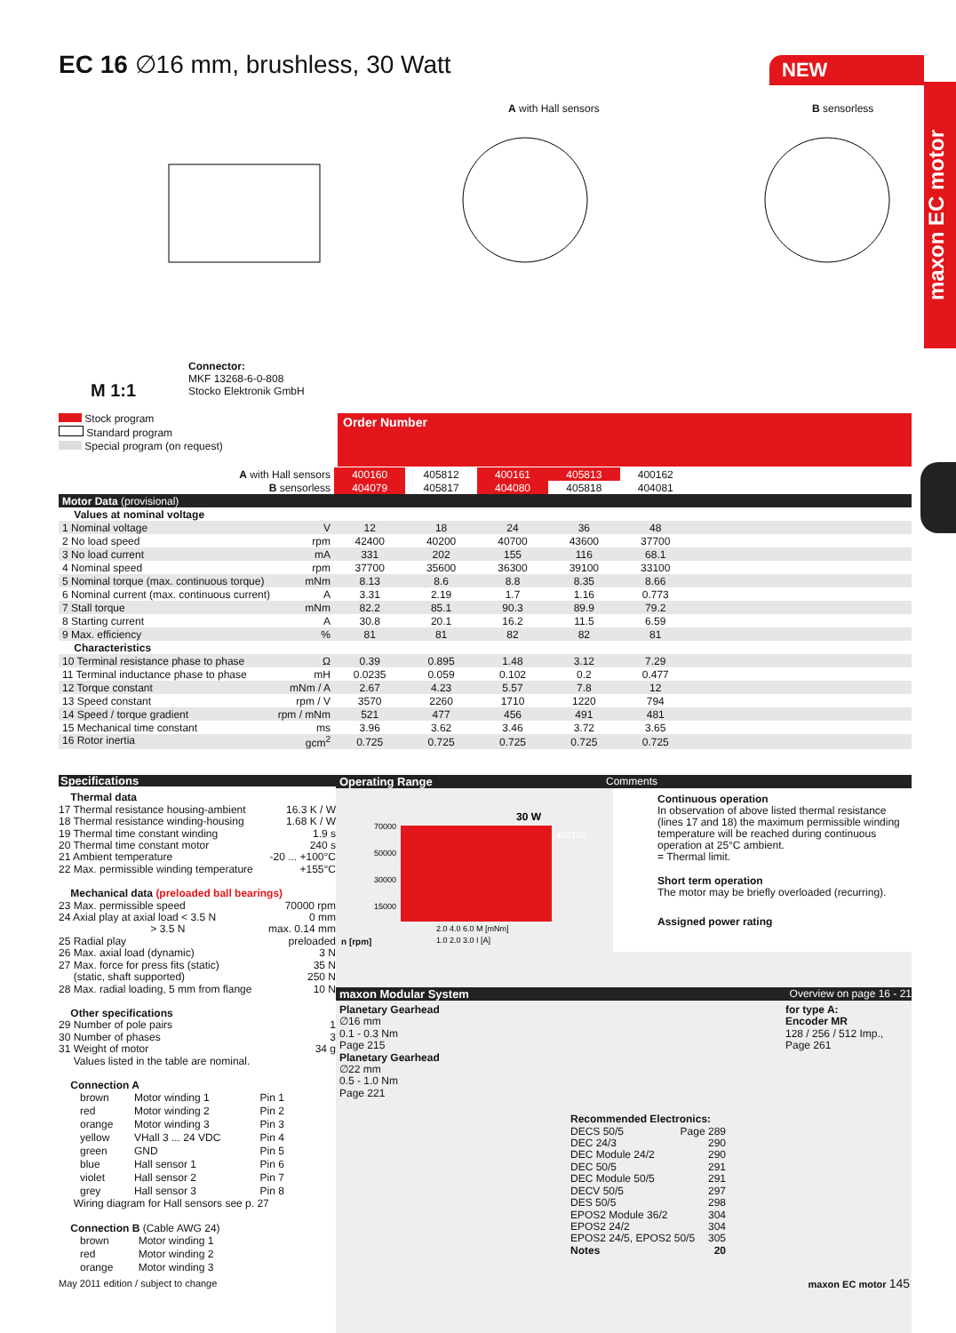EC 16 ∅16 mm, brushless, 30 Watt
NEW
maxon EC motor
A with Hall sensors B sensorless
M 1:1
Connector:
MKF 13268-6-0-808
Stocko Elektronik GmbH
Stock program
Standard program
Special program (on request)
Order Number
| A with Hall sensors | 400160 | 405812 | 400161 | 405813 | 400162 | |
| B sensorless | 404079 | 405817 | 404080 | 405818 | 404081 | |
| Motor Data (provisional) | | | | | | |
| Values at nominal voltage | | | | | | |
| 1 Nominal voltage V | 12 | 18 | 24 | 36 | 48 | |
| 2 No load speed rpm | 42400 | 40200 | 40700 | 43600 | 37700 | |
| 3 No load current mA | 331 | 202 | 155 | 116 | 68.1 | |
| 4 Nominal speed rpm | 37700 | 35600 | 36300 | 39100 | 33100 | |
| 5 Nominal torque (max. continuous torque) mNm | 8.13 | 8.6 | 8.8 | 8.35 | 8.66 | |
| 6 Nominal current (max. continuous current) A | 3.31 | 2.19 | 1.7 | 1.16 | 0.773 | |
| 7 Stall torque mNm | 82.2 | 85.1 | 90.3 | 89.9 | 79.2 | |
| 8 Starting current A | 30.8 | 20.1 | 16.2 | 11.5 | 6.59 | |
| 9 Max. efficiency % | 81 | 81 | 82 | 82 | 81 | |
| Characteristics | | | | | | |
| 10 Terminal resistance phase to phase Ω | 0.39 | 0.895 | 1.48 | 3.12 | 7.29 | |
| 11 Terminal inductance phase to phase mH | 0.0235 | 0.059 | 0.102 | 0.2 | 0.477 | |
| 12 Torque constant mNm / A | 2.67 | 4.23 | 5.57 | 7.8 | 12 | |
| 13 Speed constant rpm / V | 3570 | 2260 | 1710 | 1220 | 794 | |
| 14 Speed / torque gradient rpm / mNm | 521 | 477 | 456 | 491 | 481 | |
| 15 Mechanical time constant ms | 3.96 | 3.62 | 3.46 | 3.72 | 3.65 | |
| 16 Rotor inertia gcm<sup>2</sup> | 0.725 | 0.725 | 0.725 | 0.725 | 0.725 | |
Specifications
Thermal data
17 Thermal resistance housing-ambient 16.3 K / W
18 Thermal resistance winding-housing 1.68 K / W
19 Thermal time constant winding 1.9 s
20 Thermal time constant motor 240 s
21 Ambient temperature -20 ... +100°C
22 Max. permissible winding temperature +155°C
Mechanical data (preloaded ball bearings)
23 Max. permissible speed 70000 rpm
24 Axial play at axial load < 3.5 N 0 mm
> 3.5 N max. 0.14 mm
25 Radial play preloaded
26 Max. axial load (dynamic) 3 N
27 Max. force for press fits (static) 35 N
(static, shaft supported) 250 N
28 Max. radial loading, 5 mm from flange 10 N
Other specifications
29 Number of pole pairs 1
30 Number of phases 3
31 Weight of motor 34 g
Values listed in the table are nominal.
Connection A
| brown | Motor winding 1 | Pin 1 |
| red | Motor winding 2 | Pin 2 |
| orange | Motor winding 3 | Pin 3 |
| yellow | VHall 3 ... 24 VDC | Pin 4 |
| green | GND | Pin 5 |
| blue | Hall sensor 1 | Pin 6 |
| violet | Hall sensor 2 | Pin 7 |
| grey | Hall sensor 3 | Pin 8 |
Wiring diagram for Hall sensors see p. 27
Connection B (Cable AWG 24)
| brown | Motor winding 1 |
| red | Motor winding 2 |
| orange | Motor winding 3 |
Operating Range Comments
n [rpm]
30 W
400160
70000
50000
30000
15000
2.0 4.0 6.0 M [mNm]
1.0 2.0 3.0 I [A]
Continuous operation
In observation of above listed thermal resistance (lines 17 and 18) the maximum permissible winding temperature will be reached during continuous operation at 25°C ambient.
= Thermal limit.
Short term operation
The motor may be briefly overloaded (recurring).
Assigned power rating
maxon Modular System Overview on page 16 - 21
Planetary Gearhead
∅16 mm
0.1 - 0.3 Nm
Page 215
Planetary Gearhead
∅22 mm
0.5 - 1.0 Nm
Page 221
Recommended Electronics:
DECS 50/5 Page 289
DEC 24/3 290
DEC Module 24/2 290
DEC 50/5 291
DEC Module 50/5 291
DECV 50/5 297
DES 50/5 298
EPOS2 Module 36/2 304
EPOS2 24/2 304
EPOS2 24/5, EPOS2 50/5 305
Notes 20
for type A:
Encoder MR
128 / 256 / 512 Imp.,
Page 261
May 2011 edition / subject to change
maxon EC motor 145